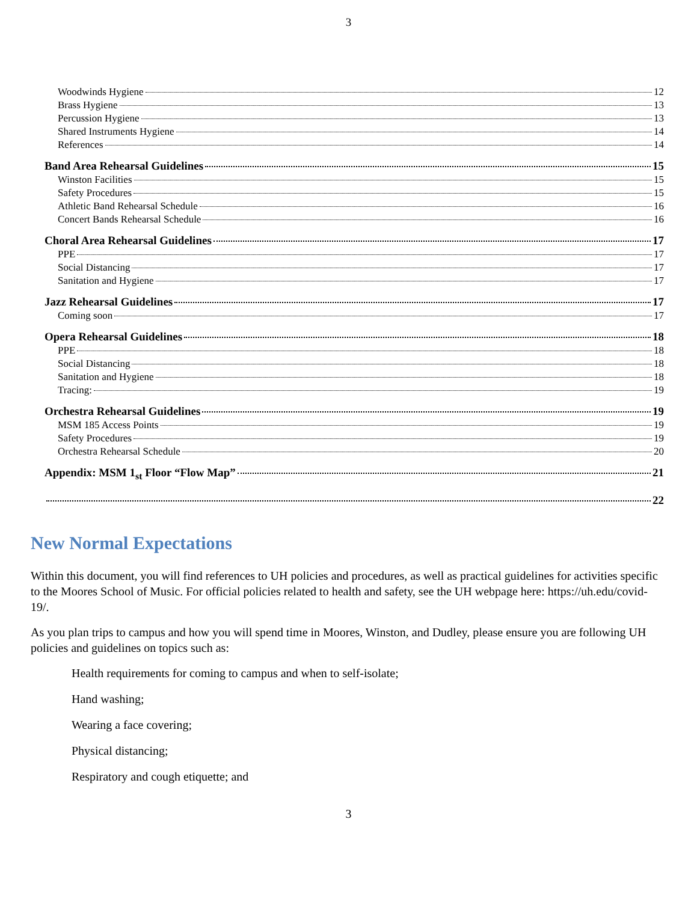3
Woodwinds Hygiene 12
Brass Hygiene 13
Percussion Hygiene 13
Shared Instruments Hygiene 14
References 14
Band Area Rehearsal Guidelines 15
Winston Facilities 15
Safety Procedures 15
Athletic Band Rehearsal Schedule 16
Concert Bands Rehearsal Schedule 16
Choral Area Rehearsal Guidelines 17
PPE 17
Social Distancing 17
Sanitation and Hygiene 17
Jazz Rehearsal Guidelines 17
Coming soon 17
Opera Rehearsal Guidelines 18
PPE 18
Social Distancing 18
Sanitation and Hygiene 18
Tracing: 19
Orchestra Rehearsal Guidelines 19
MSM 185 Access Points 19
Safety Procedures 19
Orchestra Rehearsal Schedule 20
Appendix: MSM 1<sub>st</sub> Floor “Flow Map” 21
22
New Normal Expectations
Within this document, you will find references to UH policies and procedures, as well as practical guidelines for activities specific to the Moores School of Music. For official policies related to health and safety, see the UH webpage here: https://uh.edu/covid-19/.
As you plan trips to campus and how you will spend time in Moores, Winston, and Dudley, please ensure you are following UH policies and guidelines on topics such as:
Health requirements for coming to campus and when to self-isolate;
Hand washing;
Wearing a face covering;
Physical distancing;
Respiratory and cough etiquette; and
3